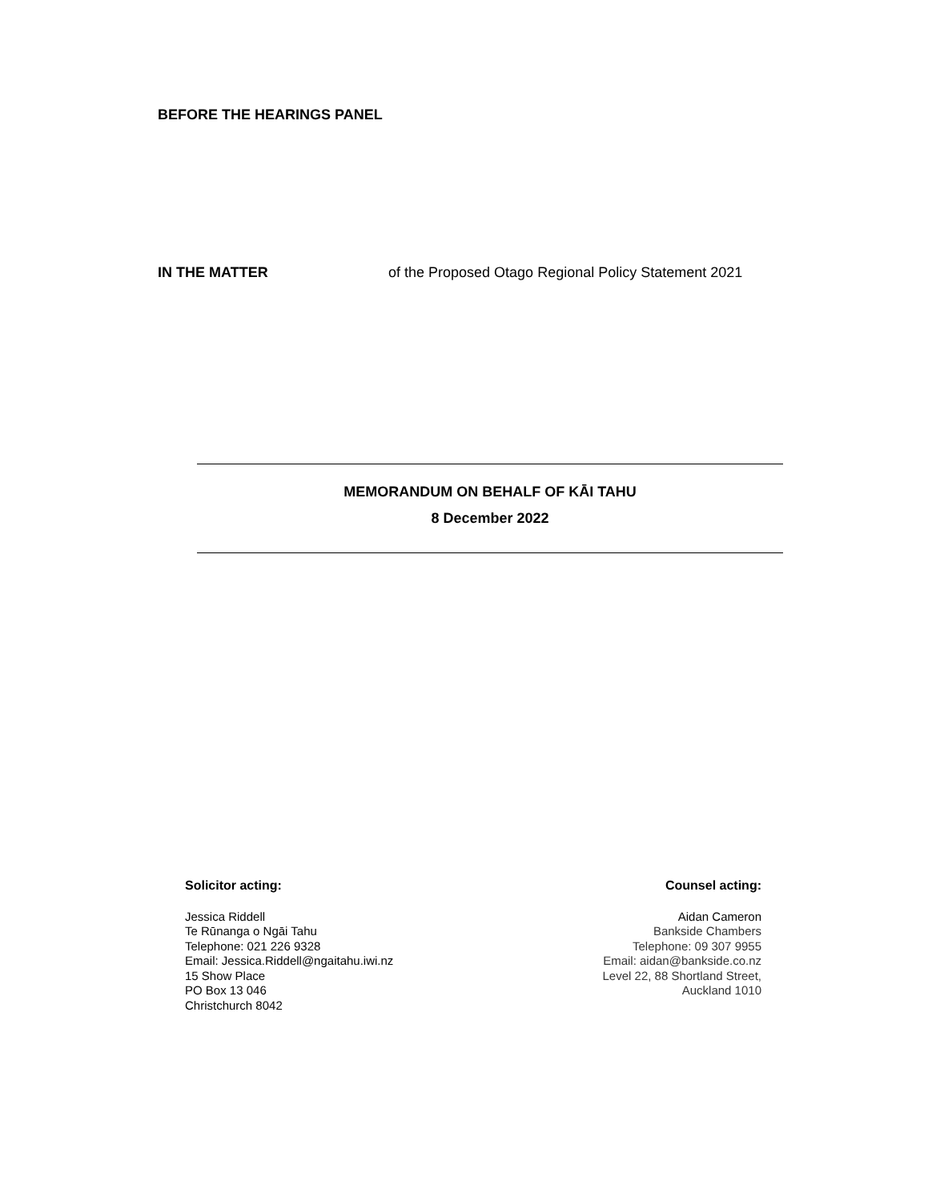BEFORE THE HEARINGS PANEL
IN THE MATTER of the Proposed Otago Regional Policy Statement 2021
MEMORANDUM ON BEHALF OF KĀI TAHU
8 December 2022
Solicitor acting:
Jessica Riddell
Te Rūnanga o Ngāi Tahu
Telephone: 021 226 9328
Email: Jessica.Riddell@ngaitahu.iwi.nz
15 Show Place
PO Box 13 046
Christchurch 8042
Counsel acting:
Aidan Cameron
Bankside Chambers
Telephone: 09 307 9955
Email: aidan@bankside.co.nz
Level 22, 88 Shortland Street,
Auckland 1010